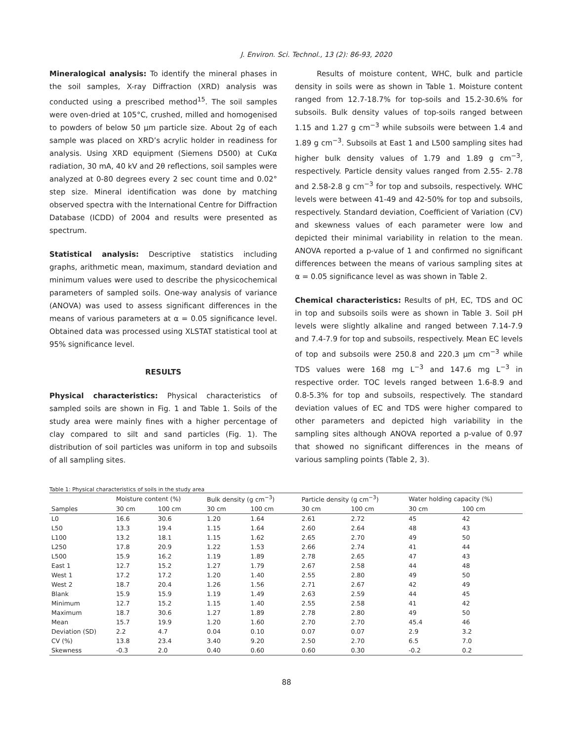J. Environ. Sci. Technol., 13 (2): 86-93, 2020
Mineralogical analysis: To identify the mineral phases in the soil samples, X-ray Diffraction (XRD) analysis was conducted using a prescribed method<sup>15</sup>. The soil samples were oven-dried at 105°C, crushed, milled and homogenised to powders of below 50 µm particle size. About 2g of each sample was placed on XRD’s acrylic holder in readiness for analysis. Using XRD equipment (Siemens D500) at CuKα radiation, 30 mA, 40 kV and 2θ reflections, soil samples were analyzed at 0-80 degrees every 2 sec count time and 0.02° step size. Mineral identification was done by matching observed spectra with the International Centre for Diffraction Database (ICDD) of 2004 and results were presented as spectrum.
Statistical analysis: Descriptive statistics including graphs, arithmetic mean, maximum, standard deviation and minimum values were used to describe the physicochemical parameters of sampled soils. One-way analysis of variance (ANOVA) was used to assess significant differences in the means of various parameters at α = 0.05 significance level. Obtained data was processed using XLSTAT statistical tool at 95% significance level.
RESULTS
Physical characteristics: Physical characteristics of sampled soils are shown in Fig. 1 and Table 1. Soils of the study area were mainly fines with a higher percentage of clay compared to silt and sand particles (Fig. 1). The distribution of soil particles was uniform in top and subsoils of all sampling sites.
Results of moisture content, WHC, bulk and particle density in soils were as shown in Table 1. Moisture content ranged from 12.7-18.7% for top-soils and 15.2-30.6% for subsoils. Bulk density values of top-soils ranged between 1.15 and 1.27 g cm<sup>−3</sup> while subsoils were between 1.4 and 1.89 g cm<sup>−3</sup>. Subsoils at East 1 and L500 sampling sites had higher bulk density values of 1.79 and 1.89 g cm<sup>−3</sup>, respectively. Particle density values ranged from 2.55- 2.78 and 2.58-2.8 g cm<sup>−3</sup> for top and subsoils, respectively. WHC levels were between 41-49 and 42-50% for top and subsoils, respectively. Standard deviation, Coefficient of Variation (CV) and skewness values of each parameter were low and depicted their minimal variability in relation to the mean. ANOVA reported a p-value of 1 and confirmed no significant differences between the means of various sampling sites at α = 0.05 significance level as was shown in Table 2.
Chemical characteristics: Results of pH, EC, TDS and OC in top and subsoils soils were as shown in Table 3. Soil pH levels were slightly alkaline and ranged between 7.14-7.9 and 7.4-7.9 for top and subsoils, respectively. Mean EC levels of top and subsoils were 250.8 and 220.3 µm cm<sup>−3</sup> while TDS values were 168 mg L<sup>−3</sup> and 147.6 mg L<sup>−3</sup> in respective order. TOC levels ranged between 1.6-8.9 and 0.8-5.3% for top and subsoils, respectively. The standard deviation values of EC and TDS were higher compared to other parameters and depicted high variability in the sampling sites although ANOVA reported a p-value of 0.97 that showed no significant differences in the means of various sampling points (Table 2, 3).
Table 1: Physical characteristics of soils in the study area
| Samples | Moisture content (%) | | Bulk density (g cm<sup>−3</sup>) | | Particle density (g cm<sup>−3</sup>) | | Water holding capacity (%) | |
| --- | --- | --- | --- | --- | --- | --- | --- | --- |
| | 30 cm | 100 cm | 30 cm | 100 cm | 30 cm | 100 cm | 30 cm | 100 cm |
| L0 | 16.6 | 30.6 | 1.20 | 1.64 | 2.61 | 2.72 | 45 | 42 |
| L50 | 13.3 | 19.4 | 1.15 | 1.64 | 2.60 | 2.64 | 48 | 43 |
| L100 | 13.2 | 18.1 | 1.15 | 1.62 | 2.65 | 2.70 | 49 | 50 |
| L250 | 17.8 | 20.9 | 1.22 | 1.53 | 2.66 | 2.74 | 41 | 44 |
| L500 | 15.9 | 16.2 | 1.19 | 1.89 | 2.78 | 2.65 | 47 | 43 |
| East 1 | 12.7 | 15.2 | 1.27 | 1.79 | 2.67 | 2.58 | 44 | 48 |
| West 1 | 17.2 | 17.2 | 1.20 | 1.40 | 2.55 | 2.80 | 49 | 50 |
| West 2 | 18.7 | 20.4 | 1.26 | 1.56 | 2.71 | 2.67 | 42 | 49 |
| Blank | 15.9 | 15.9 | 1.19 | 1.49 | 2.63 | 2.59 | 44 | 45 |
| Minimum | 12.7 | 15.2 | 1.15 | 1.40 | 2.55 | 2.58 | 41 | 42 |
| Maximum | 18.7 | 30.6 | 1.27 | 1.89 | 2.78 | 2.80 | 49 | 50 |
| Mean | 15.7 | 19.9 | 1.20 | 1.60 | 2.70 | 2.70 | 45.4 | 46 |
| Deviation (SD) | 2.2 | 4.7 | 0.04 | 0.10 | 0.07 | 0.07 | 2.9 | 3.2 |
| CV (%) | 13.8 | 23.4 | 3.40 | 9.20 | 2.50 | 2.70 | 6.5 | 7.0 |
| Skewness | -0.3 | 2.0 | 0.40 | 0.60 | 0.60 | 0.30 | -0.2 | 0.2 |
88